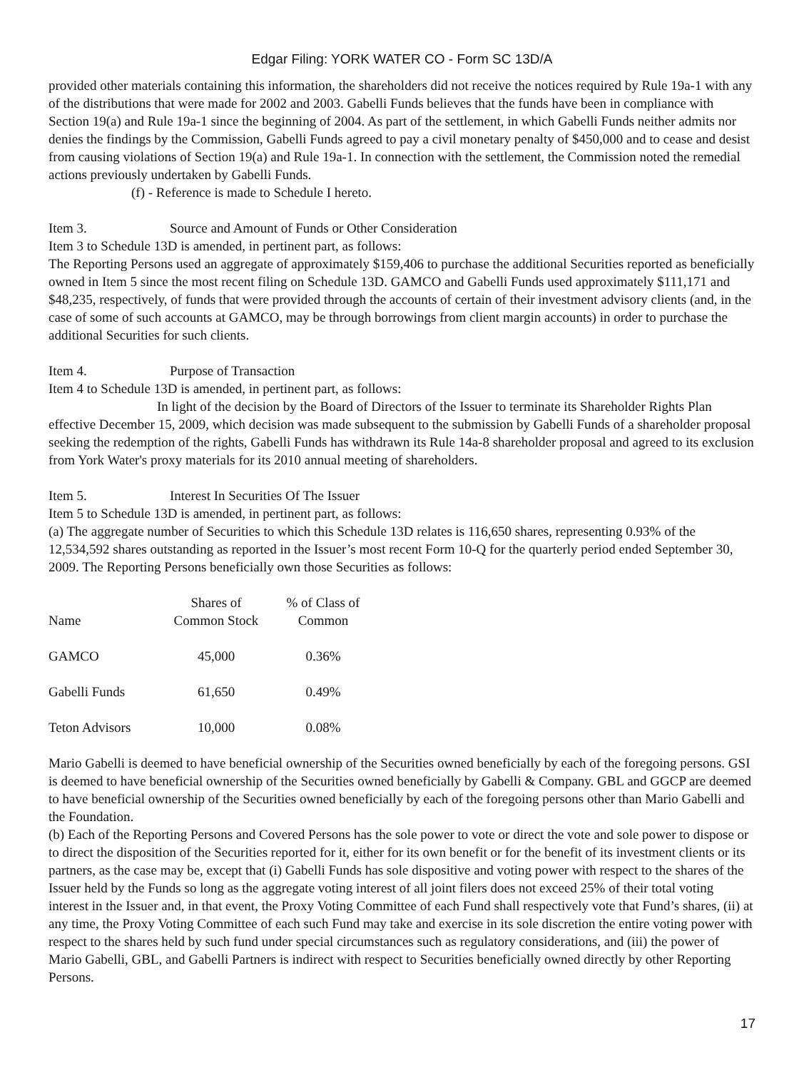Edgar Filing: YORK WATER CO - Form SC 13D/A
provided other materials containing this information, the shareholders did not receive the notices required by Rule 19a-1 with any of the distributions that were made for 2002 and 2003. Gabelli Funds believes that the funds have been in compliance with Section 19(a) and Rule 19a-1 since the beginning of 2004. As part of the settlement, in which Gabelli Funds neither admits nor denies the findings by the Commission, Gabelli Funds agreed to pay a civil monetary penalty of $450,000 and to cease and desist from causing violations of Section 19(a) and Rule 19a-1. In connection with the settlement, the Commission noted the remedial actions previously undertaken by Gabelli Funds.
(f) - Reference is made to Schedule I hereto.
Item 3. Source and Amount of Funds or Other Consideration
Item 3 to Schedule 13D is amended, in pertinent part, as follows:
The Reporting Persons used an aggregate of approximately $159,406 to purchase the additional Securities reported as beneficially owned in Item 5 since the most recent filing on Schedule 13D. GAMCO and Gabelli Funds used approximately $111,171 and $48,235, respectively, of funds that were provided through the accounts of certain of their investment advisory clients (and, in the case of some of such accounts at GAMCO, may be through borrowings from client margin accounts) in order to purchase the additional Securities for such clients.
Item 4. Purpose of Transaction
Item 4 to Schedule 13D is amended, in pertinent part, as follows:
In light of the decision by the Board of Directors of the Issuer to terminate its Shareholder Rights Plan effective December 15, 2009, which decision was made subsequent to the submission by Gabelli Funds of a shareholder proposal seeking the redemption of the rights, Gabelli Funds has withdrawn its Rule 14a-8 shareholder proposal and agreed to its exclusion from York Water's proxy materials for its 2010 annual meeting of shareholders.
Item 5. Interest In Securities Of The Issuer
Item 5 to Schedule 13D is amended, in pertinent part, as follows:
(a) The aggregate number of Securities to which this Schedule 13D relates is 116,650 shares, representing 0.93% of the 12,534,592 shares outstanding as reported in the Issuer’s most recent Form 10-Q for the quarterly period ended September 30, 2009. The Reporting Persons beneficially own those Securities as follows:
| Name | Shares of Common Stock | % of Class of Common |
| --- | --- | --- |
| GAMCO | 45,000 | 0.36% |
| Gabelli Funds | 61,650 | 0.49% |
| Teton Advisors | 10,000 | 0.08% |
Mario Gabelli is deemed to have beneficial ownership of the Securities owned beneficially by each of the foregoing persons. GSI is deemed to have beneficial ownership of the Securities owned beneficially by Gabelli & Company. GBL and GGCP are deemed to have beneficial ownership of the Securities owned beneficially by each of the foregoing persons other than Mario Gabelli and the Foundation.
(b) Each of the Reporting Persons and Covered Persons has the sole power to vote or direct the vote and sole power to dispose or to direct the disposition of the Securities reported for it, either for its own benefit or for the benefit of its investment clients or its partners, as the case may be, except that (i) Gabelli Funds has sole dispositive and voting power with respect to the shares of the Issuer held by the Funds so long as the aggregate voting interest of all joint filers does not exceed 25% of their total voting interest in the Issuer and, in that event, the Proxy Voting Committee of each Fund shall respectively vote that Fund’s shares, (ii) at any time, the Proxy Voting Committee of each such Fund may take and exercise in its sole discretion the entire voting power with respect to the shares held by such fund under special circumstances such as regulatory considerations, and (iii) the power of Mario Gabelli, GBL, and Gabelli Partners is indirect with respect to Securities beneficially owned directly by other Reporting Persons.
17